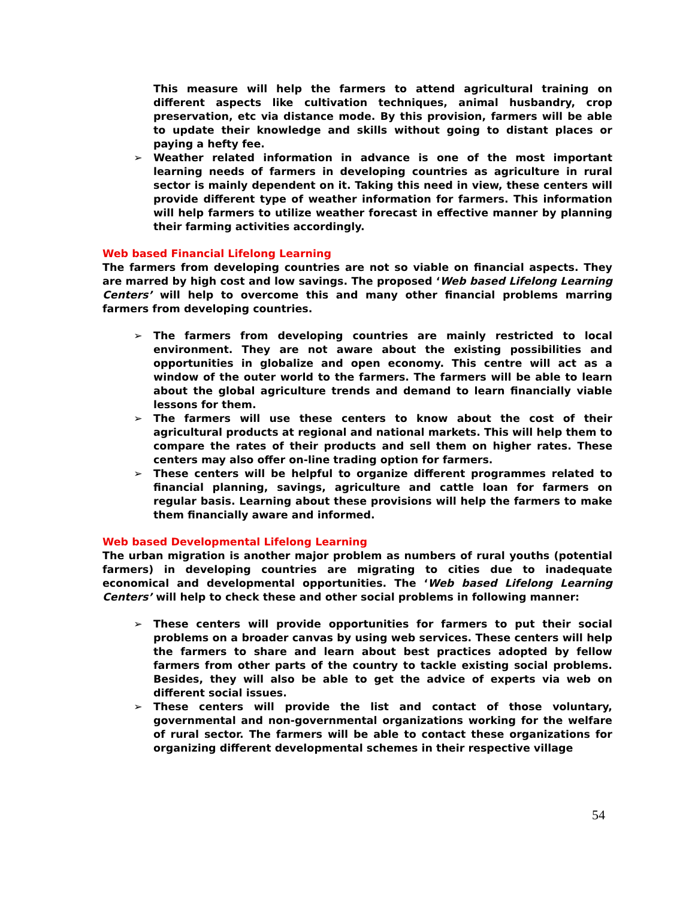This measure will help the farmers to attend agricultural training on different aspects like cultivation techniques, animal husbandry, crop preservation, etc via distance mode. By this provision, farmers will be able to update their knowledge and skills without going to distant places or paying a hefty fee.
➢ Weather related information in advance is one of the most important learning needs of farmers in developing countries as agriculture in rural sector is mainly dependent on it. Taking this need in view, these centers will provide different type of weather information for farmers. This information will help farmers to utilize weather forecast in effective manner by planning their farming activities accordingly.
Web based Financial Lifelong Learning
The farmers from developing countries are not so viable on financial aspects. They are marred by high cost and low savings. The proposed ‘Web based Lifelong Learning Centers’ will help to overcome this and many other financial problems marring farmers from developing countries.
➢ The farmers from developing countries are mainly restricted to local environment. They are not aware about the existing possibilities and opportunities in globalize and open economy. This centre will act as a window of the outer world to the farmers. The farmers will be able to learn about the global agriculture trends and demand to learn financially viable lessons for them.
➢ The farmers will use these centers to know about the cost of their agricultural products at regional and national markets. This will help them to compare the rates of their products and sell them on higher rates. These centers may also offer on-line trading option for farmers.
➢ These centers will be helpful to organize different programmes related to financial planning, savings, agriculture and cattle loan for farmers on regular basis. Learning about these provisions will help the farmers to make them financially aware and informed.
Web based Developmental Lifelong Learning
The urban migration is another major problem as numbers of rural youths (potential farmers) in developing countries are migrating to cities due to inadequate economical and developmental opportunities. The ‘Web based Lifelong Learning Centers’ will help to check these and other social problems in following manner:
➢ These centers will provide opportunities for farmers to put their social problems on a broader canvas by using web services. These centers will help the farmers to share and learn about best practices adopted by fellow farmers from other parts of the country to tackle existing social problems. Besides, they will also be able to get the advice of experts via web on different social issues.
➢ These centers will provide the list and contact of those voluntary, governmental and non-governmental organizations working for the welfare of rural sector. The farmers will be able to contact these organizations for organizing different developmental schemes in their respective village
54